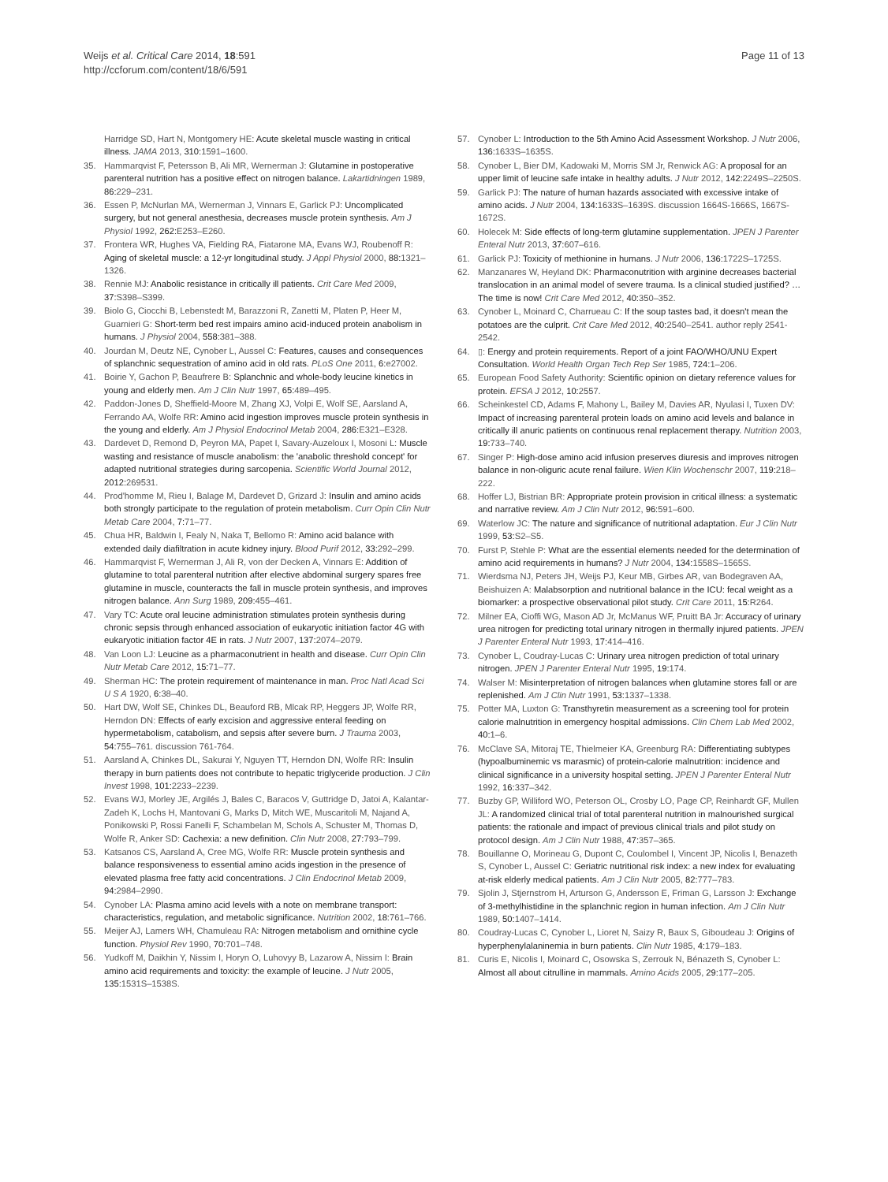Weijs et al. Critical Care 2014, 18:591
http://ccforum.com/content/18/6/591
Page 11 of 13
Harridge SD, Hart N, Montgomery HE: Acute skeletal muscle wasting in critical illness. JAMA 2013, 310: 1591–1600.
35. Hammarqvist F, Petersson B, Ali MR, Wernerman J: Glutamine in postoperative parenteral nutrition has a positive effect on nitrogen balance. Lakartidningen 1989, 86: 229–231.
36. Essen P, McNurlan MA, Wernerman J, Vinnars E, Garlick PJ: Uncomplicated surgery, but not general anesthesia, decreases muscle protein synthesis. Am J Physiol 1992, 262: E253–E260.
37. Frontera WR, Hughes VA, Fielding RA, Fiatarone MA, Evans WJ, Roubenoff R: Aging of skeletal muscle: a 12-yr longitudinal study. J Appl Physiol 2000, 88: 1321–1326.
38. Rennie MJ: Anabolic resistance in critically ill patients. Crit Care Med 2009, 37: S398–S399.
39. Biolo G, Ciocchi B, Lebenstedt M, Barazzoni R, Zanetti M, Platen P, Heer M, Guarnieri G: Short-term bed rest impairs amino acid-induced protein anabolism in humans. J Physiol 2004, 558: 381–388.
40. Jourdan M, Deutz NE, Cynober L, Aussel C: Features, causes and consequences of splanchnic sequestration of amino acid in old rats. PLoS One 2011, 6: e27002.
41. Boirie Y, Gachon P, Beaufrere B: Splanchnic and whole-body leucine kinetics in young and elderly men. Am J Clin Nutr 1997, 65: 489–495.
42. Paddon-Jones D, Sheffield-Moore M, Zhang XJ, Volpi E, Wolf SE, Aarsland A, Ferrando AA, Wolfe RR: Amino acid ingestion improves muscle protein synthesis in the young and elderly. Am J Physiol Endocrinol Metab 2004, 286: E321–E328.
43. Dardevet D, Remond D, Peyron MA, Papet I, Savary-Auzeloux I, Mosoni L: Muscle wasting and resistance of muscle anabolism: the 'anabolic threshold concept' for adapted nutritional strategies during sarcopenia. Scientific World Journal 2012, 2012: 269531.
44. Prod'homme M, Rieu I, Balage M, Dardevet D, Grizard J: Insulin and amino acids both strongly participate to the regulation of protein metabolism. Curr Opin Clin Nutr Metab Care 2004, 7: 71–77.
45. Chua HR, Baldwin I, Fealy N, Naka T, Bellomo R: Amino acid balance with extended daily diafiltration in acute kidney injury. Blood Purif 2012, 33: 292–299.
46. Hammarqvist F, Wernerman J, Ali R, von der Decken A, Vinnars E: Addition of glutamine to total parenteral nutrition after elective abdominal surgery spares free glutamine in muscle, counteracts the fall in muscle protein synthesis, and improves nitrogen balance. Ann Surg 1989, 209: 455–461.
47. Vary TC: Acute oral leucine administration stimulates protein synthesis during chronic sepsis through enhanced association of eukaryotic initiation factor 4G with eukaryotic initiation factor 4E in rats. J Nutr 2007, 137: 2074–2079.
48. Van Loon LJ: Leucine as a pharmaconutrient in health and disease. Curr Opin Clin Nutr Metab Care 2012, 15: 71–77.
49. Sherman HC: The protein requirement of maintenance in man. Proc Natl Acad Sci U S A 1920, 6: 38–40.
50. Hart DW, Wolf SE, Chinkes DL, Beauford RB, Mlcak RP, Heggers JP, Wolfe RR, Herndon DN: Effects of early excision and aggressive enteral feeding on hypermetabolism, catabolism, and sepsis after severe burn. J Trauma 2003, 54: 755–761. discussion 761-764.
51. Aarsland A, Chinkes DL, Sakurai Y, Nguyen TT, Herndon DN, Wolfe RR: Insulin therapy in burn patients does not contribute to hepatic triglyceride production. J Clin Invest 1998, 101: 2233–2239.
52. Evans WJ, Morley JE, Argilés J, Bales C, Baracos V, Guttridge D, Jatoi A, Kalantar-Zadeh K, Lochs H, Mantovani G, Marks D, Mitch WE, Muscaritoli M, Najand A, Ponikowski P, Rossi Fanelli F, Schambelan M, Schols A, Schuster M, Thomas D, Wolfe R, Anker SD: Cachexia: a new definition. Clin Nutr 2008, 27: 793–799.
53. Katsanos CS, Aarsland A, Cree MG, Wolfe RR: Muscle protein synthesis and balance responsiveness to essential amino acids ingestion in the presence of elevated plasma free fatty acid concentrations. J Clin Endocrinol Metab 2009, 94: 2984–2990.
54. Cynober LA: Plasma amino acid levels with a note on membrane transport: characteristics, regulation, and metabolic significance. Nutrition 2002, 18: 761–766.
55. Meijer AJ, Lamers WH, Chamuleau RA: Nitrogen metabolism and ornithine cycle function. Physiol Rev 1990, 70: 701–748.
56. Yudkoff M, Daikhin Y, Nissim I, Horyn O, Luhovyy B, Lazarow A, Nissim I: Brain amino acid requirements and toxicity: the example of leucine. J Nutr 2005, 135: 1531S–1538S.
57. Cynober L: Introduction to the 5th Amino Acid Assessment Workshop. J Nutr 2006, 136: 1633S–1635S.
58. Cynober L, Bier DM, Kadowaki M, Morris SM Jr, Renwick AG: A proposal for an upper limit of leucine safe intake in healthy adults. J Nutr 2012, 142: 2249S–2250S.
59. Garlick PJ: The nature of human hazards associated with excessive intake of amino acids. J Nutr 2004, 134: 1633S–1639S. discussion 1664S-1666S, 1667S-1672S.
60. Holecek M: Side effects of long-term glutamine supplementation. JPEN J Parenter Enteral Nutr 2013, 37: 607–616.
61. Garlick PJ: Toxicity of methionine in humans. J Nutr 2006, 136: 1722S–1725S.
62. Manzanares W, Heyland DK: Pharmaconutrition with arginine decreases bacterial translocation in an animal model of severe trauma. Is a clinical studied justified? … The time is now! Crit Care Med 2012, 40: 350–352.
63. Cynober L, Moinard C, Charrueau C: If the soup tastes bad, it doesn't mean the potatoes are the culprit. Crit Care Med 2012, 40: 2540–2541. author reply 2541-2542.
64. ▯: Energy and protein requirements. Report of a joint FAO/WHO/UNU Expert Consultation. World Health Organ Tech Rep Ser 1985, 724: 1–206.
65. European Food Safety Authority: Scientific opinion on dietary reference values for protein. EFSA J 2012, 10: 2557.
66. Scheinkestel CD, Adams F, Mahony L, Bailey M, Davies AR, Nyulasi I, Tuxen DV: Impact of increasing parenteral protein loads on amino acid levels and balance in critically ill anuric patients on continuous renal replacement therapy. Nutrition 2003, 19: 733–740.
67. Singer P: High-dose amino acid infusion preserves diuresis and improves nitrogen balance in non-oliguric acute renal failure. Wien Klin Wochenschr 2007, 119: 218–222.
68. Hoffer LJ, Bistrian BR: Appropriate protein provision in critical illness: a systematic and narrative review. Am J Clin Nutr 2012, 96: 591–600.
69. Waterlow JC: The nature and significance of nutritional adaptation. Eur J Clin Nutr 1999, 53: S2–S5.
70. Furst P, Stehle P: What are the essential elements needed for the determination of amino acid requirements in humans? J Nutr 2004, 134: 1558S–1565S.
71. Wierdsma NJ, Peters JH, Weijs PJ, Keur MB, Girbes AR, van Bodegraven AA, Beishuizen A: Malabsorption and nutritional balance in the ICU: fecal weight as a biomarker: a prospective observational pilot study. Crit Care 2011, 15: R264.
72. Milner EA, Cioffi WG, Mason AD Jr, McManus WF, Pruitt BA Jr: Accuracy of urinary urea nitrogen for predicting total urinary nitrogen in thermally injured patients. JPEN J Parenter Enteral Nutr 1993, 17: 414–416.
73. Cynober L, Coudray-Lucas C: Urinary urea nitrogen prediction of total urinary nitrogen. JPEN J Parenter Enteral Nutr 1995, 19: 174.
74. Walser M: Misinterpretation of nitrogen balances when glutamine stores fall or are replenished. Am J Clin Nutr 1991, 53: 1337–1338.
75. Potter MA, Luxton G: Transthyretin measurement as a screening tool for protein calorie malnutrition in emergency hospital admissions. Clin Chem Lab Med 2002, 40: 1–6.
76. McClave SA, Mitoraj TE, Thielmeier KA, Greenburg RA: Differentiating subtypes (hypoalbuminemic vs marasmic) of protein-calorie malnutrition: incidence and clinical significance in a university hospital setting. JPEN J Parenter Enteral Nutr 1992, 16: 337–342.
77. Buzby GP, Williford WO, Peterson OL, Crosby LO, Page CP, Reinhardt GF, Mullen JL: A randomized clinical trial of total parenteral nutrition in malnourished surgical patients: the rationale and impact of previous clinical trials and pilot study on protocol design. Am J Clin Nutr 1988, 47: 357–365.
78. Bouillanne O, Morineau G, Dupont C, Coulombel I, Vincent JP, Nicolis I, Benazeth S, Cynober L, Aussel C: Geriatric nutritional risk index: a new index for evaluating at-risk elderly medical patients. Am J Clin Nutr 2005, 82: 777–783.
79. Sjolin J, Stjernstrom H, Arturson G, Andersson E, Friman G, Larsson J: Exchange of 3-methylhistidine in the splanchnic region in human infection. Am J Clin Nutr 1989, 50: 1407–1414.
80. Coudray-Lucas C, Cynober L, Lioret N, Saizy R, Baux S, Giboudeau J: Origins of hyperphenylalaninemia in burn patients. Clin Nutr 1985, 4: 179–183.
81. Curis E, Nicolis I, Moinard C, Osowska S, Zerrouk N, Bénazeth S, Cynober L: Almost all about citrulline in mammals. Amino Acids 2005, 29: 177–205.